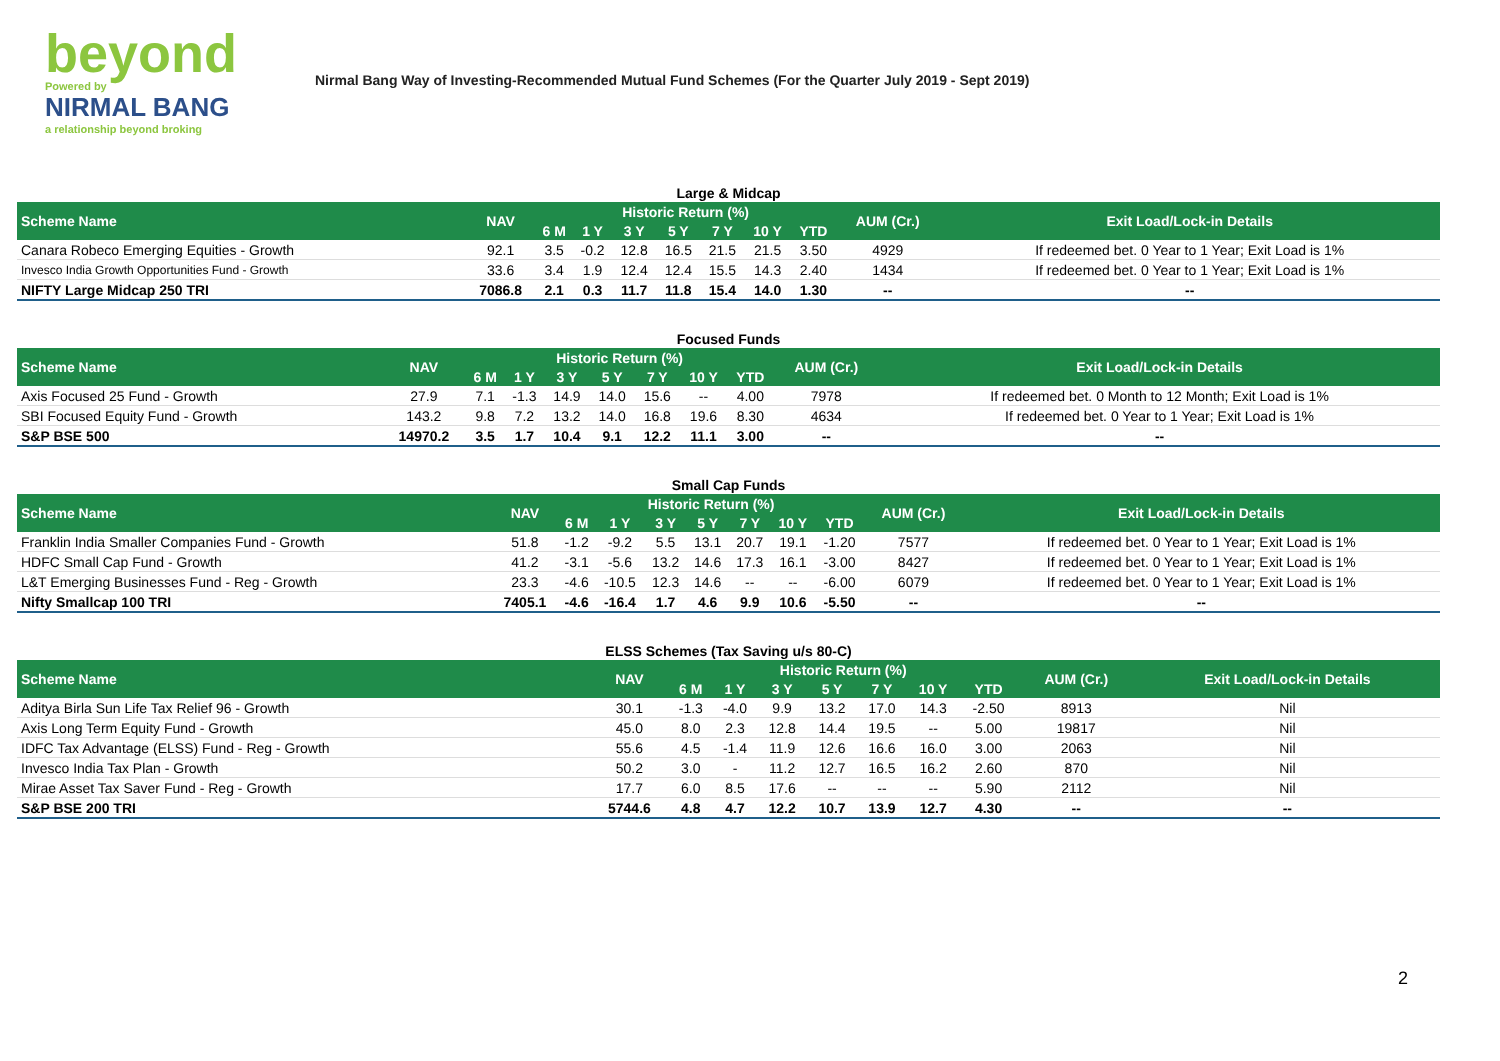beyond
Powered by
NIRMAL BANG
a relationship beyond broking
Nirmal Bang Way of Investing-Recommended Mutual Fund Schemes (For the Quarter July 2019 - Sept 2019)
Large & Midcap
| Scheme Name | NAV | Historic Return (%) | | | | | | | AUM (Cr.) | Exit Load/Lock-in Details |
| --- | --- | --- | --- | --- | --- | --- | --- | --- | --- | --- |
| | | 6 M | 1 Y | 3 Y | 5 Y | 7 Y | 10 Y | YTD | | |
| Canara Robeco Emerging Equities - Growth | 92.1 | 3.5 | -0.2 | 12.8 | 16.5 | 21.5 | 21.5 | 3.50 | 4929 | If redeemed bet. 0 Year to 1 Year; Exit Load is 1% |
| Invesco India Growth Opportunities Fund - Growth | 33.6 | 3.4 | 1.9 | 12.4 | 12.4 | 15.5 | 14.3 | 2.40 | 1434 | If redeemed bet. 0 Year to 1 Year; Exit Load is 1% |
| NIFTY Large Midcap 250 TRI | 7086.8 | 2.1 | 0.3 | 11.7 | 11.8 | 15.4 | 14.0 | 1.30 | -- | -- |
Focused Funds
| Scheme Name | NAV | Historic Return (%) | | | | | | | AUM (Cr.) | Exit Load/Lock-in Details |
| --- | --- | --- | --- | --- | --- | --- | --- | --- | --- | --- |
| | | 6 M | 1 Y | 3 Y | 5 Y | 7 Y | 10 Y | YTD | | |
| Axis Focused 25 Fund - Growth | 27.9 | 7.1 | -1.3 | 14.9 | 14.0 | 15.6 | -- | 4.00 | 7978 | If redeemed bet. 0 Month to 12 Month; Exit Load is 1% |
| SBI Focused Equity Fund - Growth | 143.2 | 9.8 | 7.2 | 13.2 | 14.0 | 16.8 | 19.6 | 8.30 | 4634 | If redeemed bet. 0 Year to 1 Year; Exit Load is 1% |
| S&P BSE 500 | 14970.2 | 3.5 | 1.7 | 10.4 | 9.1 | 12.2 | 11.1 | 3.00 | -- | -- |
Small Cap Funds
| Scheme Name | NAV | Historic Return (%) | | | | | | | AUM (Cr.) | Exit Load/Lock-in Details |
| --- | --- | --- | --- | --- | --- | --- | --- | --- | --- | --- |
| | | 6 M | 1 Y | 3 Y | 5 Y | 7 Y | 10 Y | YTD | | |
| Franklin India Smaller Companies Fund - Growth | 51.8 | -1.2 | -9.2 | 5.5 | 13.1 | 20.7 | 19.1 | -1.20 | 7577 | If redeemed bet. 0 Year to 1 Year; Exit Load is 1% |
| HDFC Small Cap Fund - Growth | 41.2 | -3.1 | -5.6 | 13.2 | 14.6 | 17.3 | 16.1 | -3.00 | 8427 | If redeemed bet. 0 Year to 1 Year; Exit Load is 1% |
| L&T Emerging Businesses Fund - Reg - Growth | 23.3 | -4.6 | -10.5 | 12.3 | 14.6 | -- | -- | -6.00 | 6079 | If redeemed bet. 0 Year to 1 Year; Exit Load is 1% |
| Nifty Smallcap 100 TRI | 7405.1 | -4.6 | -16.4 | 1.7 | 4.6 | 9.9 | 10.6 | -5.50 | -- | -- |
ELSS Schemes (Tax Saving u/s 80-C)
| Scheme Name | NAV | Historic Return (%) | | | | | | | AUM (Cr.) | Exit Load/Lock-in Details |
| --- | --- | --- | --- | --- | --- | --- | --- | --- | --- | --- |
| | | 6 M | 1 Y | 3 Y | 5 Y | 7 Y | 10 Y | YTD | | |
| Aditya Birla Sun Life Tax Relief 96 - Growth | 30.1 | -1.3 | -4.0 | 9.9 | 13.2 | 17.0 | 14.3 | -2.50 | 8913 | Nil |
| Axis Long Term Equity Fund - Growth | 45.0 | 8.0 | 2.3 | 12.8 | 14.4 | 19.5 | -- | 5.00 | 19817 | Nil |
| IDFC Tax Advantage (ELSS) Fund - Reg - Growth | 55.6 | 4.5 | -1.4 | 11.9 | 12.6 | 16.6 | 16.0 | 3.00 | 2063 | Nil |
| Invesco India Tax Plan - Growth | 50.2 | 3.0 | - | 11.2 | 12.7 | 16.5 | 16.2 | 2.60 | 870 | Nil |
| Mirae Asset Tax Saver Fund - Reg - Growth | 17.7 | 6.0 | 8.5 | 17.6 | -- | -- | -- | 5.90 | 2112 | Nil |
| S&P BSE 200 TRI | 5744.6 | 4.8 | 4.7 | 12.2 | 10.7 | 13.9 | 12.7 | 4.30 | -- | -- |
2